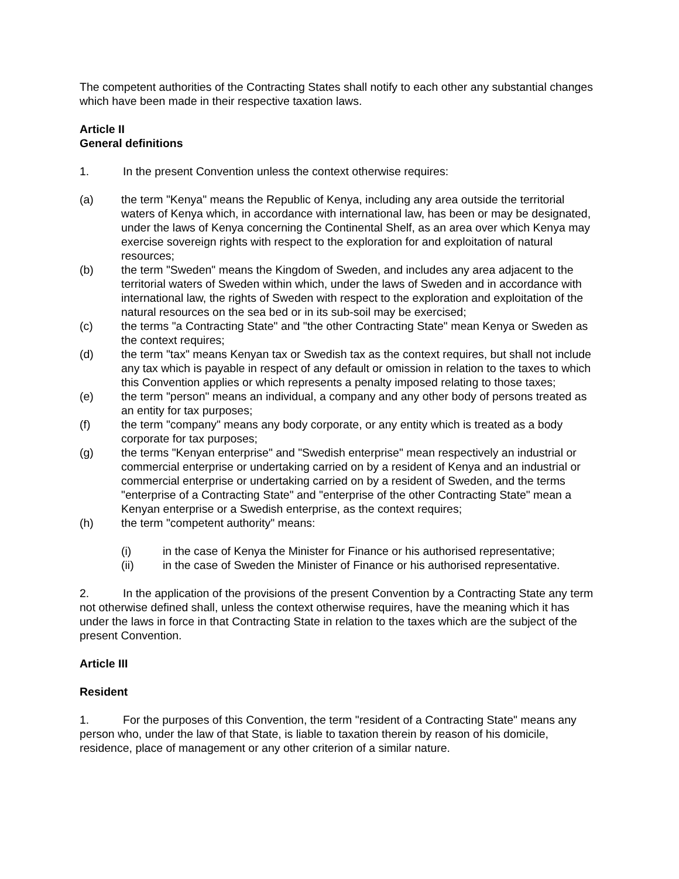The competent authorities of the Contracting States shall notify to each other any substantial changes which have been made in their respective taxation laws.
Article II
General definitions
1. In the present Convention unless the context otherwise requires:
(a) the term "Kenya" means the Republic of Kenya, including any area outside the territorial waters of Kenya which, in accordance with international law, has been or may be designated, under the laws of Kenya concerning the Continental Shelf, as an area over which Kenya may exercise sovereign rights with respect to the exploration for and exploitation of natural resources;
(b) the term "Sweden" means the Kingdom of Sweden, and includes any area adjacent to the territorial waters of Sweden within which, under the laws of Sweden and in accordance with international law, the rights of Sweden with respect to the exploration and exploitation of the natural resources on the sea bed or in its sub-soil may be exercised;
(c) the terms "a Contracting State" and "the other Contracting State" mean Kenya or Sweden as the context requires;
(d) the term "tax" means Kenyan tax or Swedish tax as the context requires, but shall not include any tax which is payable in respect of any default or omission in relation to the taxes to which this Convention applies or which represents a penalty imposed relating to those taxes;
(e) the term "person" means an individual, a company and any other body of persons treated as an entity for tax purposes;
(f) the term "company" means any body corporate, or any entity which is treated as a body corporate for tax purposes;
(g) the terms "Kenyan enterprise" and "Swedish enterprise" mean respectively an industrial or commercial enterprise or undertaking carried on by a resident of Kenya and an industrial or commercial enterprise or undertaking carried on by a resident of Sweden, and the terms "enterprise of a Contracting State" and "enterprise of the other Contracting State" mean a Kenyan enterprise or a Swedish enterprise, as the context requires;
(h) the term "competent authority" means:
(i) in the case of Kenya the Minister for Finance or his authorised representative;
(ii) in the case of Sweden the Minister of Finance or his authorised representative.
2. In the application of the provisions of the present Convention by a Contracting State any term not otherwise defined shall, unless the context otherwise requires, have the meaning which it has under the laws in force in that Contracting State in relation to the taxes which are the subject of the present Convention.
Article III
Resident
1. For the purposes of this Convention, the term "resident of a Contracting State" means any person who, under the law of that State, is liable to taxation therein by reason of his domicile, residence, place of management or any other criterion of a similar nature.